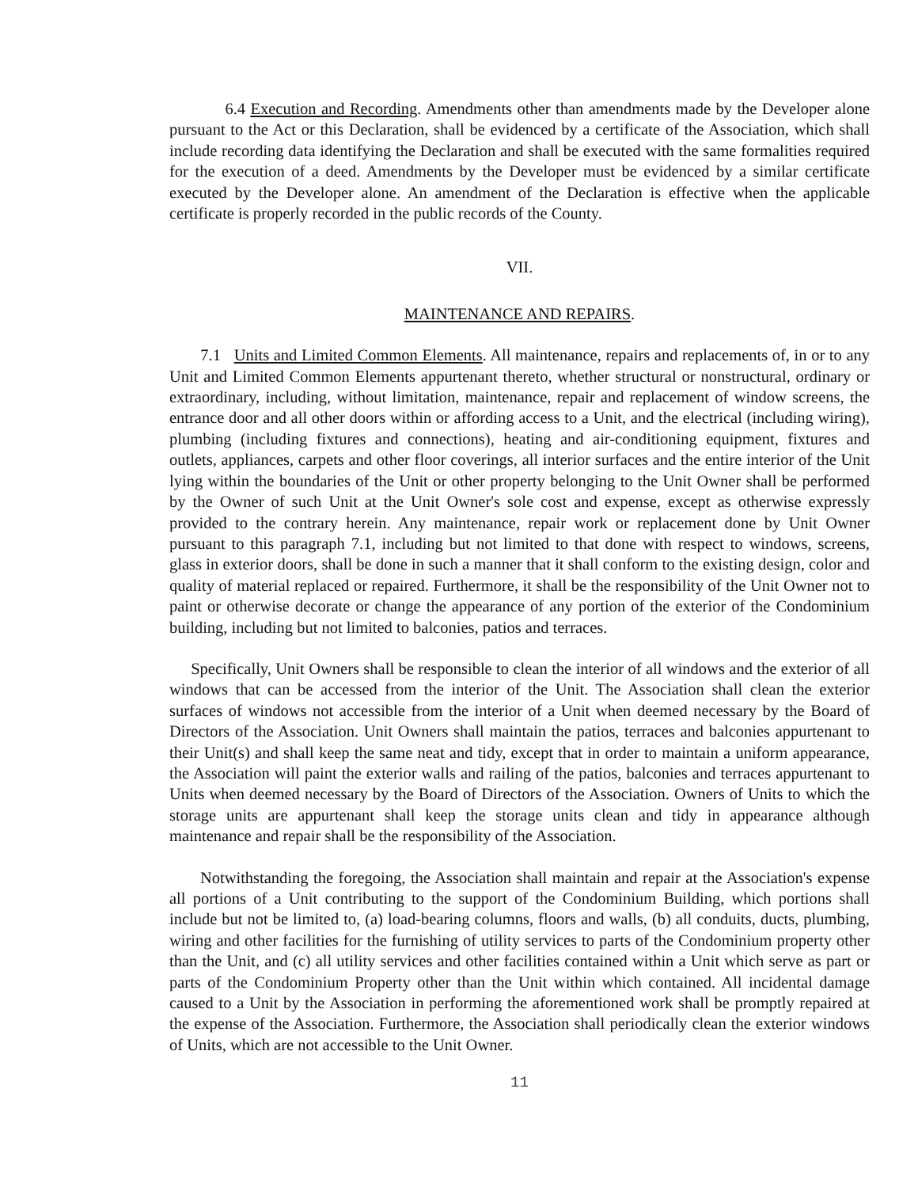6.4 Execution and Recording. Amendments other than amendments made by the Developer alone pursuant to the Act or this Declaration, shall be evidenced by a certificate of the Association, which shall include recording data identifying the Declaration and shall be executed with the same formalities required for the execution of a deed. Amendments by the Developer must be evidenced by a similar certificate executed by the Developer alone. An amendment of the Declaration is effective when the applicable certificate is properly recorded in the public records of the County.
VII.
MAINTENANCE AND REPAIRS.
7.1 Units and Limited Common Elements. All maintenance, repairs and replacements of, in or to any Unit and Limited Common Elements appurtenant thereto, whether structural or nonstructural, ordinary or extraordinary, including, without limitation, maintenance, repair and replacement of window screens, the entrance door and all other doors within or affording access to a Unit, and the electrical (including wiring), plumbing (including fixtures and connections), heating and air-conditioning equipment, fixtures and outlets, appliances, carpets and other floor coverings, all interior surfaces and the entire interior of the Unit lying within the boundaries of the Unit or other property belonging to the Unit Owner shall be performed by the Owner of such Unit at the Unit Owner's sole cost and expense, except as otherwise expressly provided to the contrary herein. Any maintenance, repair work or replacement done by Unit Owner pursuant to this paragraph 7.1, including but not limited to that done with respect to windows, screens, glass in exterior doors, shall be done in such a manner that it shall conform to the existing design, color and quality of material replaced or repaired. Furthermore, it shall be the responsibility of the Unit Owner not to paint or otherwise decorate or change the appearance of any portion of the exterior of the Condominium building, including but not limited to balconies, patios and terraces.
Specifically, Unit Owners shall be responsible to clean the interior of all windows and the exterior of all windows that can be accessed from the interior of the Unit. The Association shall clean the exterior surfaces of windows not accessible from the interior of a Unit when deemed necessary by the Board of Directors of the Association. Unit Owners shall maintain the patios, terraces and balconies appurtenant to their Unit(s) and shall keep the same neat and tidy, except that in order to maintain a uniform appearance, the Association will paint the exterior walls and railing of the patios, balconies and terraces appurtenant to Units when deemed necessary by the Board of Directors of the Association. Owners of Units to which the storage units are appurtenant shall keep the storage units clean and tidy in appearance although maintenance and repair shall be the responsibility of the Association.
Notwithstanding the foregoing, the Association shall maintain and repair at the Association's expense all portions of a Unit contributing to the support of the Condominium Building, which portions shall include but not be limited to, (a) load-bearing columns, floors and walls, (b) all conduits, ducts, plumbing, wiring and other facilities for the furnishing of utility services to parts of the Condominium property other than the Unit, and (c) all utility services and other facilities contained within a Unit which serve as part or parts of the Condominium Property other than the Unit within which contained. All incidental damage caused to a Unit by the Association in performing the aforementioned work shall be promptly repaired at the expense of the Association. Furthermore, the Association shall periodically clean the exterior windows of Units, which are not accessible to the Unit Owner.
11